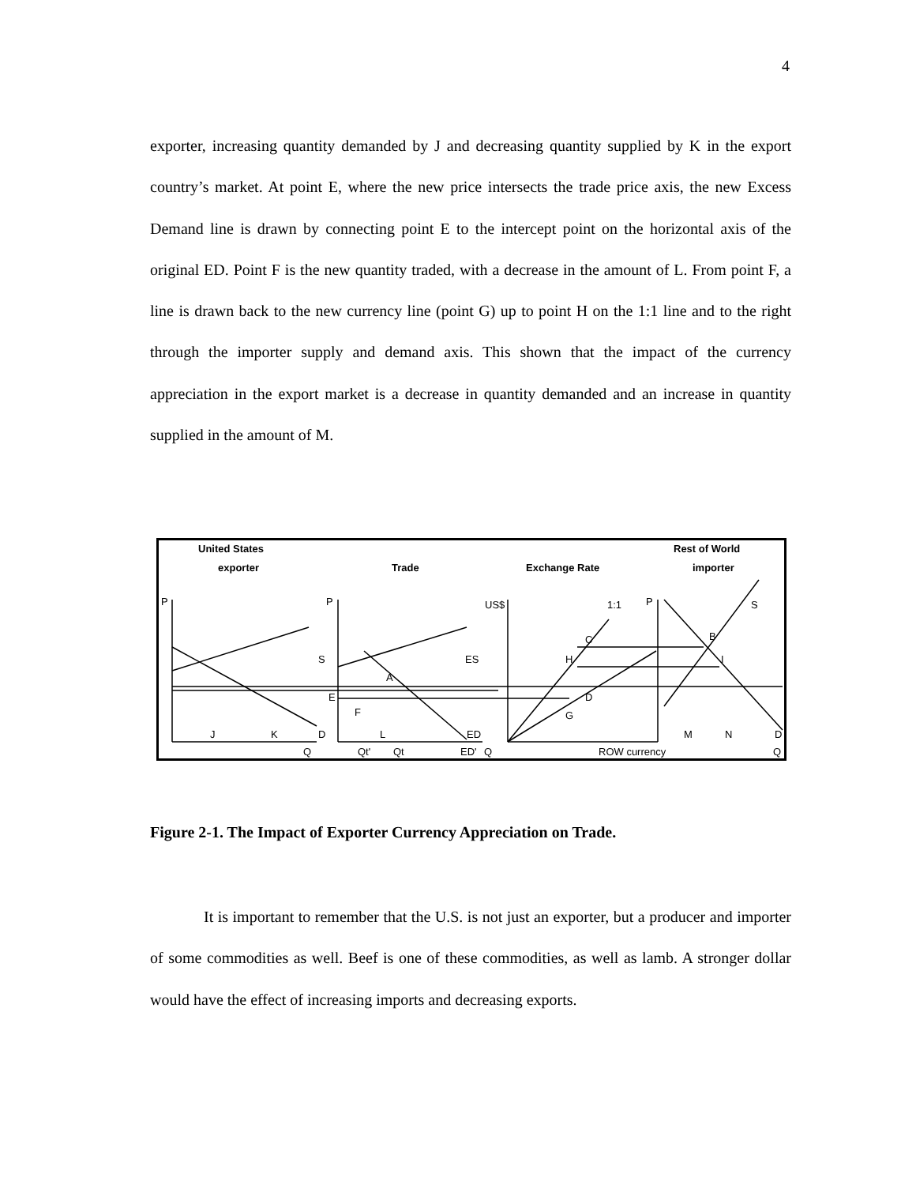4
exporter, increasing quantity demanded by J and decreasing quantity supplied by K in the export country’s market. At point E, where the new price intersects the trade price axis, the new Excess Demand line is drawn by connecting point E to the intercept point on the horizontal axis of the original ED. Point F is the new quantity traded, with a decrease in the amount of L. From point F, a line is drawn back to the new currency line (point G) up to point H on the 1:1 line and to the right through the importer supply and demand axis. This shown that the impact of the currency appreciation in the export market is a decrease in quantity demanded and an increase in quantity supplied in the amount of M.
United States
exporter
Trade
Exchange Rate
Rest of World
importer
P
P
US$
1:1
P
S
C
B
S
ES
H
I
A
E
D
F
G
J
K
D
L
ED
M
N
D
Q
Qt'
Qt
ED'
Q
ROW currency
Q
Figure 2-1. The Impact of Exporter Currency Appreciation on Trade.
It is important to remember that the U.S. is not just an exporter, but a producer and importer of some commodities as well. Beef is one of these commodities, as well as lamb. A stronger dollar would have the effect of increasing imports and decreasing exports.